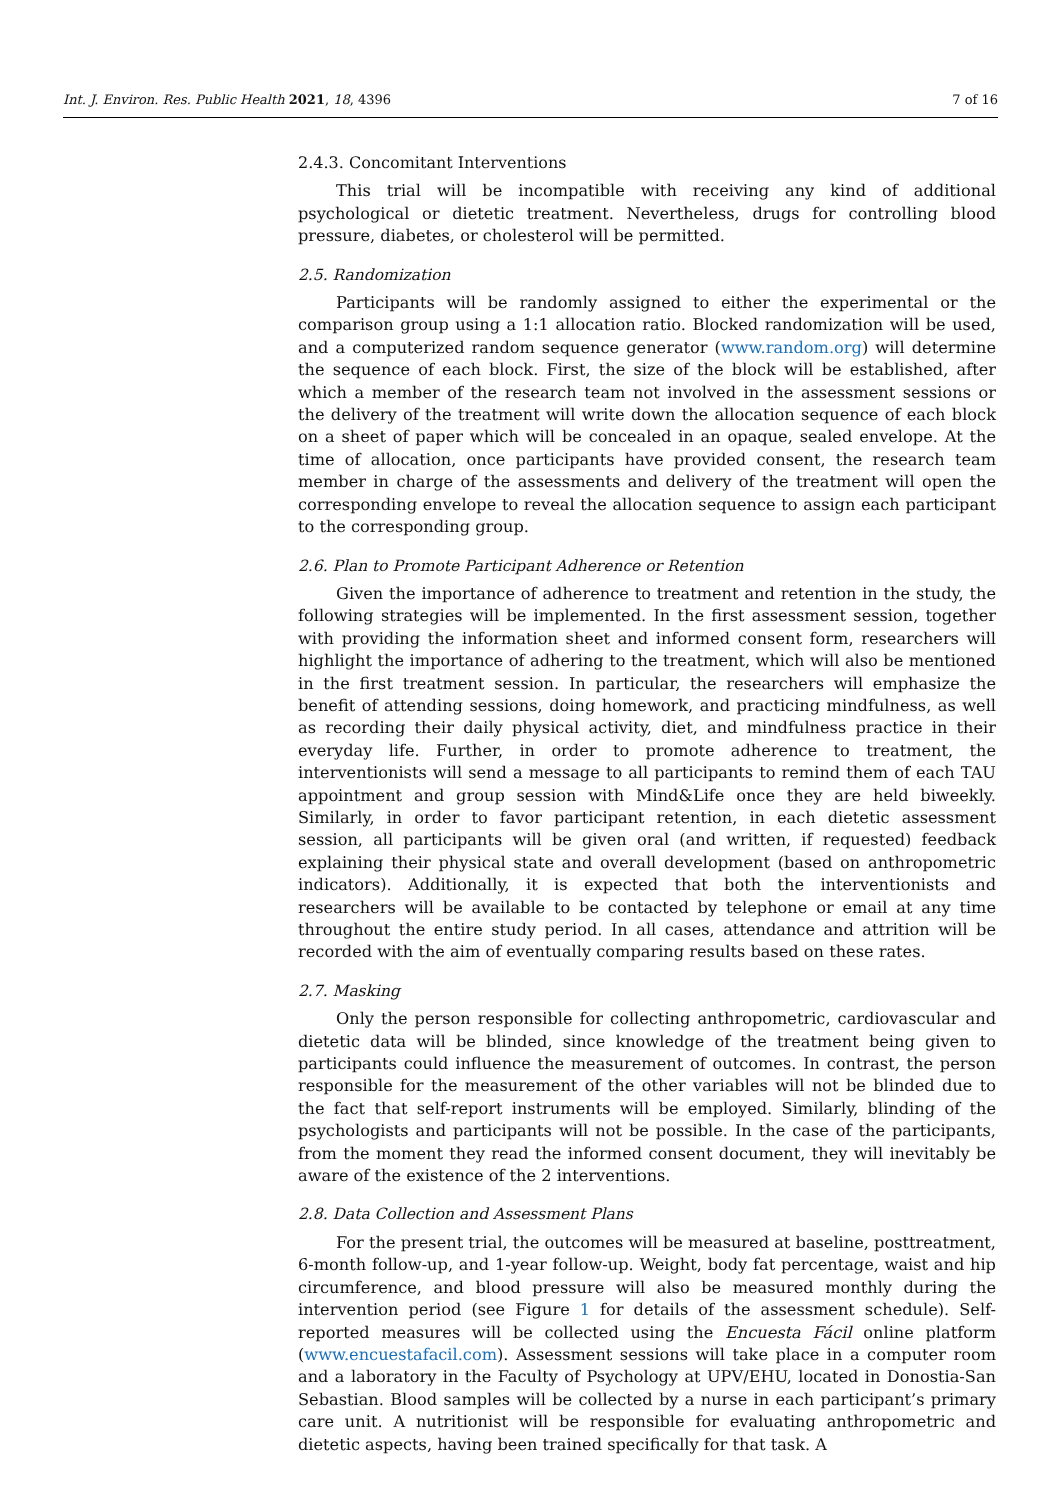Int. J. Environ. Res. Public Health 2021, 18, 4396 7 of 16
2.4.3. Concomitant Interventions
This trial will be incompatible with receiving any kind of additional psychological or dietetic treatment. Nevertheless, drugs for controlling blood pressure, diabetes, or cholesterol will be permitted.
2.5. Randomization
Participants will be randomly assigned to either the experimental or the comparison group using a 1:1 allocation ratio. Blocked randomization will be used, and a computerized random sequence generator (www.random.org) will determine the sequence of each block. First, the size of the block will be established, after which a member of the research team not involved in the assessment sessions or the delivery of the treatment will write down the allocation sequence of each block on a sheet of paper which will be concealed in an opaque, sealed envelope. At the time of allocation, once participants have provided consent, the research team member in charge of the assessments and delivery of the treatment will open the corresponding envelope to reveal the allocation sequence to assign each participant to the corresponding group.
2.6. Plan to Promote Participant Adherence or Retention
Given the importance of adherence to treatment and retention in the study, the following strategies will be implemented. In the first assessment session, together with providing the information sheet and informed consent form, researchers will highlight the importance of adhering to the treatment, which will also be mentioned in the first treatment session. In particular, the researchers will emphasize the benefit of attending sessions, doing homework, and practicing mindfulness, as well as recording their daily physical activity, diet, and mindfulness practice in their everyday life. Further, in order to promote adherence to treatment, the interventionists will send a message to all participants to remind them of each TAU appointment and group session with Mind&Life once they are held biweekly. Similarly, in order to favor participant retention, in each dietetic assessment session, all participants will be given oral (and written, if requested) feedback explaining their physical state and overall development (based on anthropometric indicators). Additionally, it is expected that both the interventionists and researchers will be available to be contacted by telephone or email at any time throughout the entire study period. In all cases, attendance and attrition will be recorded with the aim of eventually comparing results based on these rates.
2.7. Masking
Only the person responsible for collecting anthropometric, cardiovascular and dietetic data will be blinded, since knowledge of the treatment being given to participants could influence the measurement of outcomes. In contrast, the person responsible for the measurement of the other variables will not be blinded due to the fact that self-report instruments will be employed. Similarly, blinding of the psychologists and participants will not be possible. In the case of the participants, from the moment they read the informed consent document, they will inevitably be aware of the existence of the 2 interventions.
2.8. Data Collection and Assessment Plans
For the present trial, the outcomes will be measured at baseline, posttreatment, 6-month follow-up, and 1-year follow-up. Weight, body fat percentage, waist and hip circumference, and blood pressure will also be measured monthly during the intervention period (see Figure 1 for details of the assessment schedule). Self-reported measures will be collected using the Encuesta Fácil online platform (www.encuestafacil.com). Assessment sessions will take place in a computer room and a laboratory in the Faculty of Psychology at UPV/EHU, located in Donostia-San Sebastian. Blood samples will be collected by a nurse in each participant’s primary care unit. A nutritionist will be responsible for evaluating anthropometric and dietetic aspects, having been trained specifically for that task. A